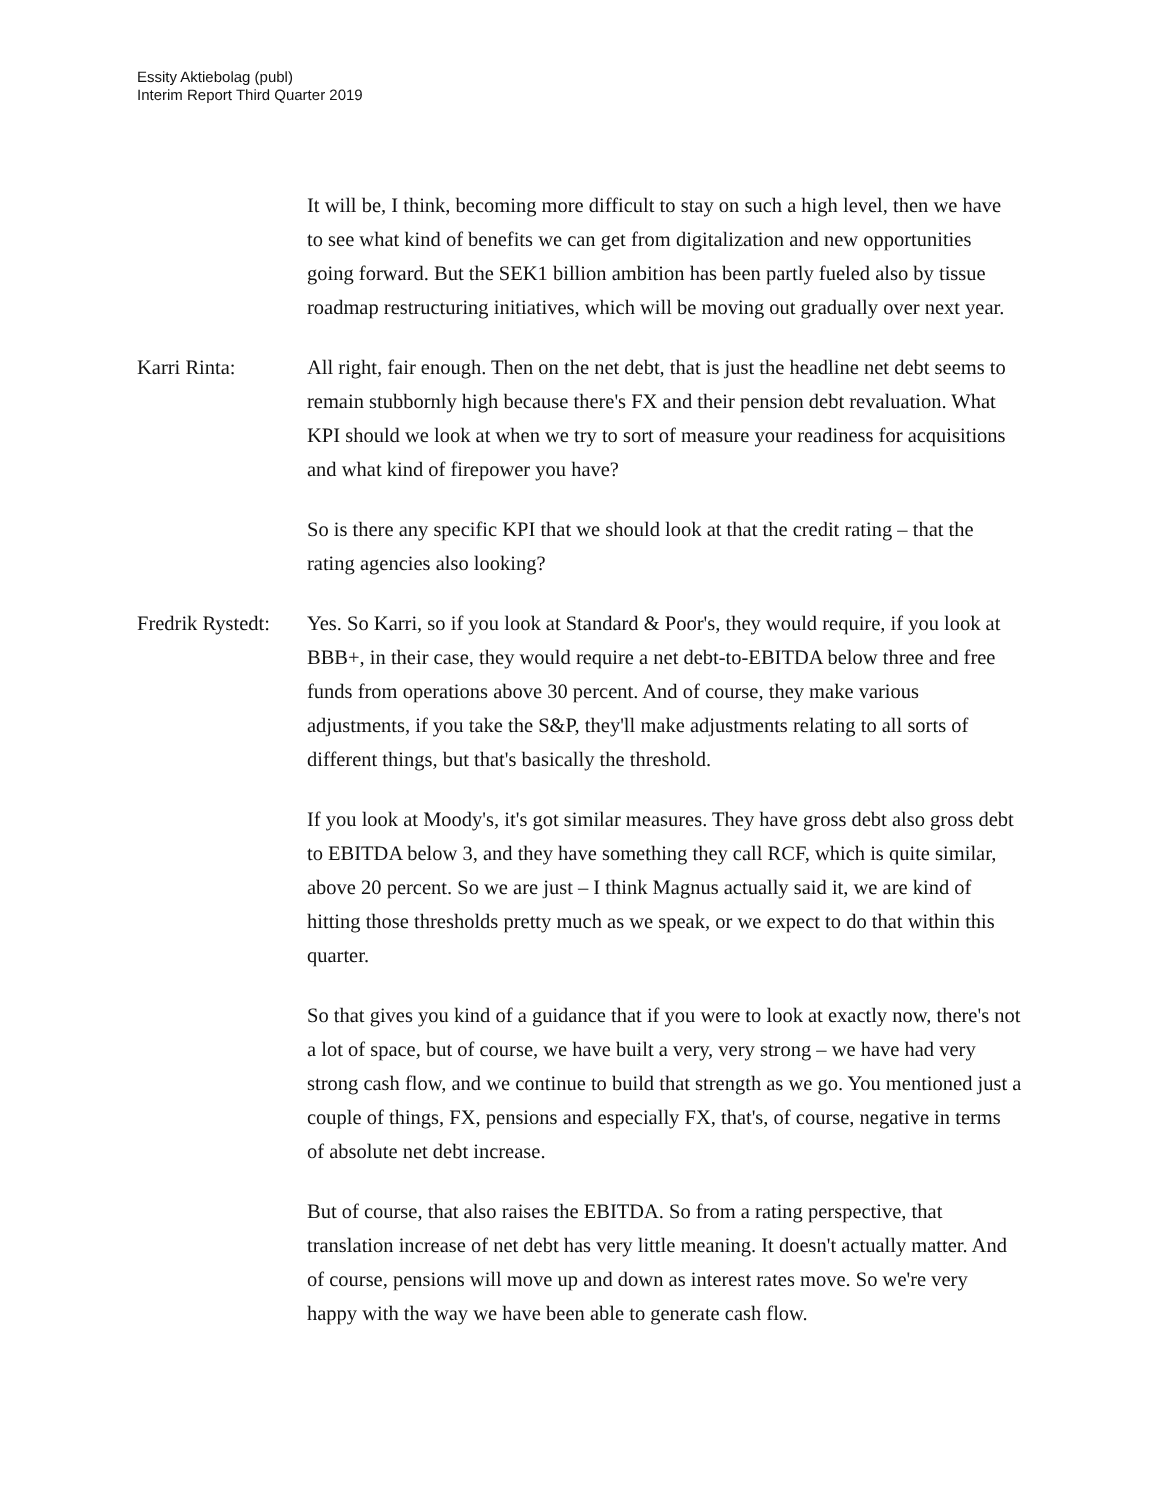Essity Aktiebolag (publ)
Interim Report Third Quarter 2019
It will be, I think, becoming more difficult to stay on such a high level, then we have to see what kind of benefits we can get from digitalization and new opportunities going forward. But the SEK1 billion ambition has been partly fueled also by tissue roadmap restructuring initiatives, which will be moving out gradually over next year.
Karri Rinta: All right, fair enough. Then on the net debt, that is just the headline net debt seems to remain stubbornly high because there's FX and their pension debt revaluation. What KPI should we look at when we try to sort of measure your readiness for acquisitions and what kind of firepower you have?
So is there any specific KPI that we should look at that the credit rating – that the rating agencies also looking?
Fredrik Rystedt:
Yes. So Karri, so if you look at Standard & Poor's, they would require, if you look at BBB+, in their case, they would require a net debt-to-EBITDA below three and free funds from operations above 30 percent. And of course, they make various adjustments, if you take the S&P, they'll make adjustments relating to all sorts of different things, but that's basically the threshold.
If you look at Moody's, it's got similar measures. They have gross debt also gross debt to EBITDA below 3, and they have something they call RCF, which is quite similar, above 20 percent. So we are just – I think Magnus actually said it, we are kind of hitting those thresholds pretty much as we speak, or we expect to do that within this quarter.
So that gives you kind of a guidance that if you were to look at exactly now, there's not a lot of space, but of course, we have built a very, very strong – we have had very strong cash flow, and we continue to build that strength as we go. You mentioned just a couple of things, FX, pensions and especially FX, that's, of course, negative in terms of absolute net debt increase.
But of course, that also raises the EBITDA. So from a rating perspective, that translation increase of net debt has very little meaning. It doesn't actually matter. And of course, pensions will move up and down as interest rates move. So we're very happy with the way we have been able to generate cash flow.